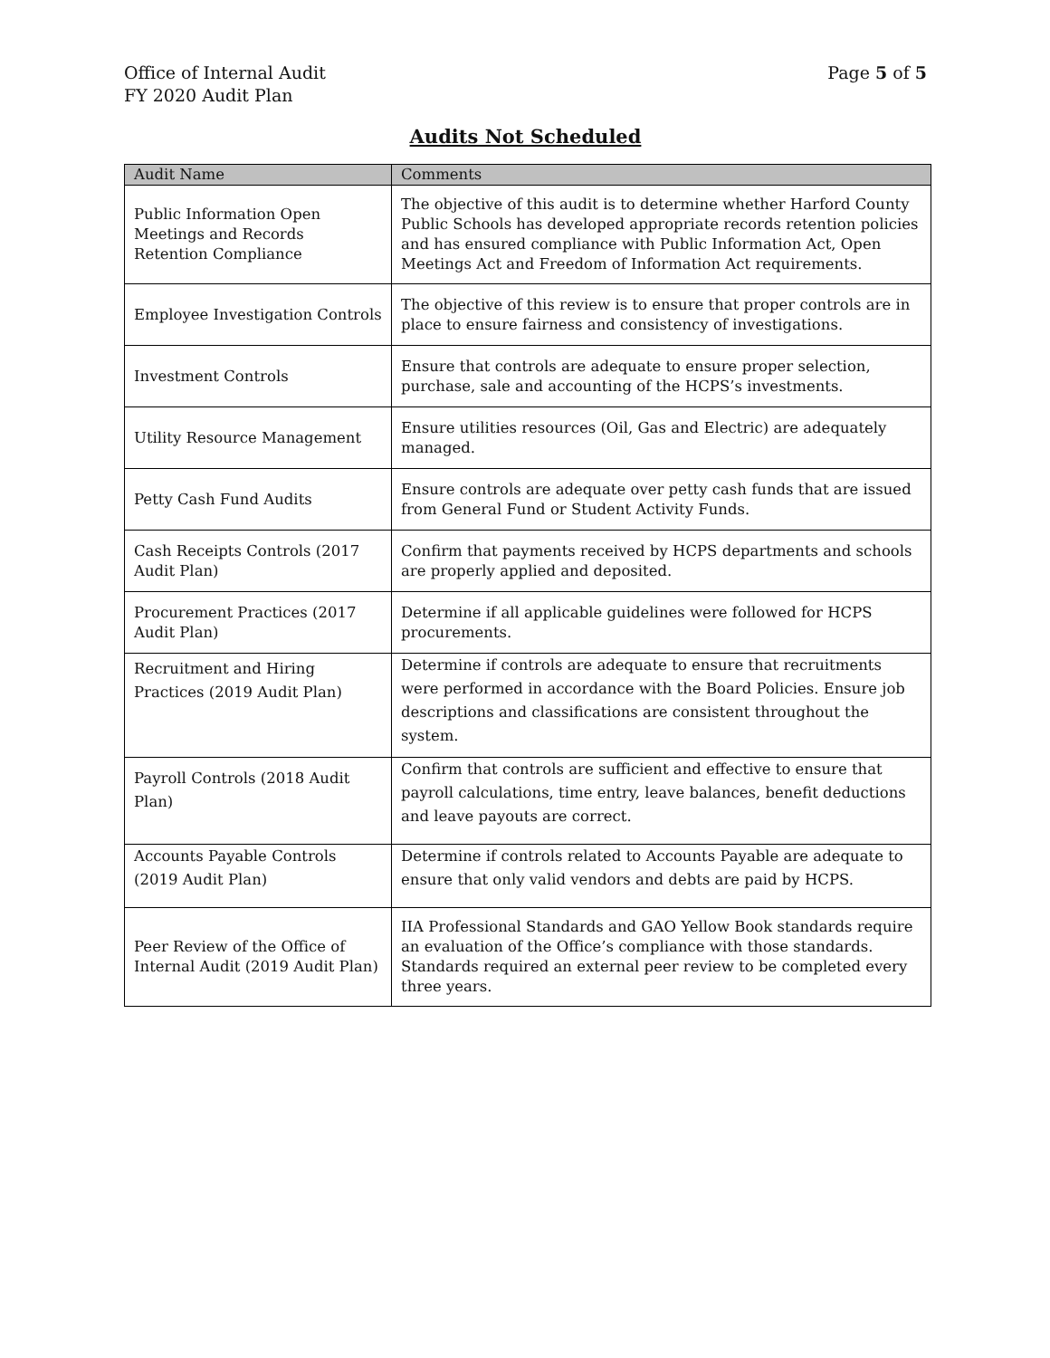Office of Internal Audit
FY 2020 Audit Plan
Page 5 of 5
Audits Not Scheduled
| Audit Name | Comments |
| --- | --- |
| Public Information Open Meetings and Records Retention Compliance | The objective of this audit is to determine whether Harford County Public Schools has developed appropriate records retention policies and has ensured compliance with Public Information Act, Open Meetings Act and Freedom of Information Act requirements. |
| Employee Investigation Controls | The objective of this review is to ensure that proper controls are in place to ensure fairness and consistency of investigations. |
| Investment Controls | Ensure that controls are adequate to ensure proper selection, purchase, sale and accounting of the HCPS’s investments. |
| Utility Resource Management | Ensure utilities resources (Oil, Gas and Electric) are adequately managed. |
| Petty Cash Fund Audits | Ensure controls are adequate over petty cash funds that are issued from General Fund or Student Activity Funds. |
| Cash Receipts Controls (2017 Audit Plan) | Confirm that payments received by HCPS departments and schools are properly applied and deposited. |
| Procurement Practices (2017 Audit Plan) | Determine if all applicable guidelines were followed for HCPS procurements. |
| Recruitment and Hiring Practices (2019 Audit Plan) | Determine if controls are adequate to ensure that recruitments were performed in accordance with the Board Policies. Ensure job descriptions and classifications are consistent throughout the system. |
| Payroll Controls (2018 Audit Plan) | Confirm that controls are sufficient and effective to ensure that payroll calculations, time entry, leave balances, benefit deductions and leave payouts are correct. |
| Accounts Payable Controls (2019 Audit Plan) | Determine if controls related to Accounts Payable are adequate to ensure that only valid vendors and debts are paid by HCPS. |
| Peer Review of the Office of Internal Audit (2019 Audit Plan) | IIA Professional Standards and GAO Yellow Book standards require an evaluation of the Office’s compliance with those standards. Standards required an external peer review to be completed every three years. |